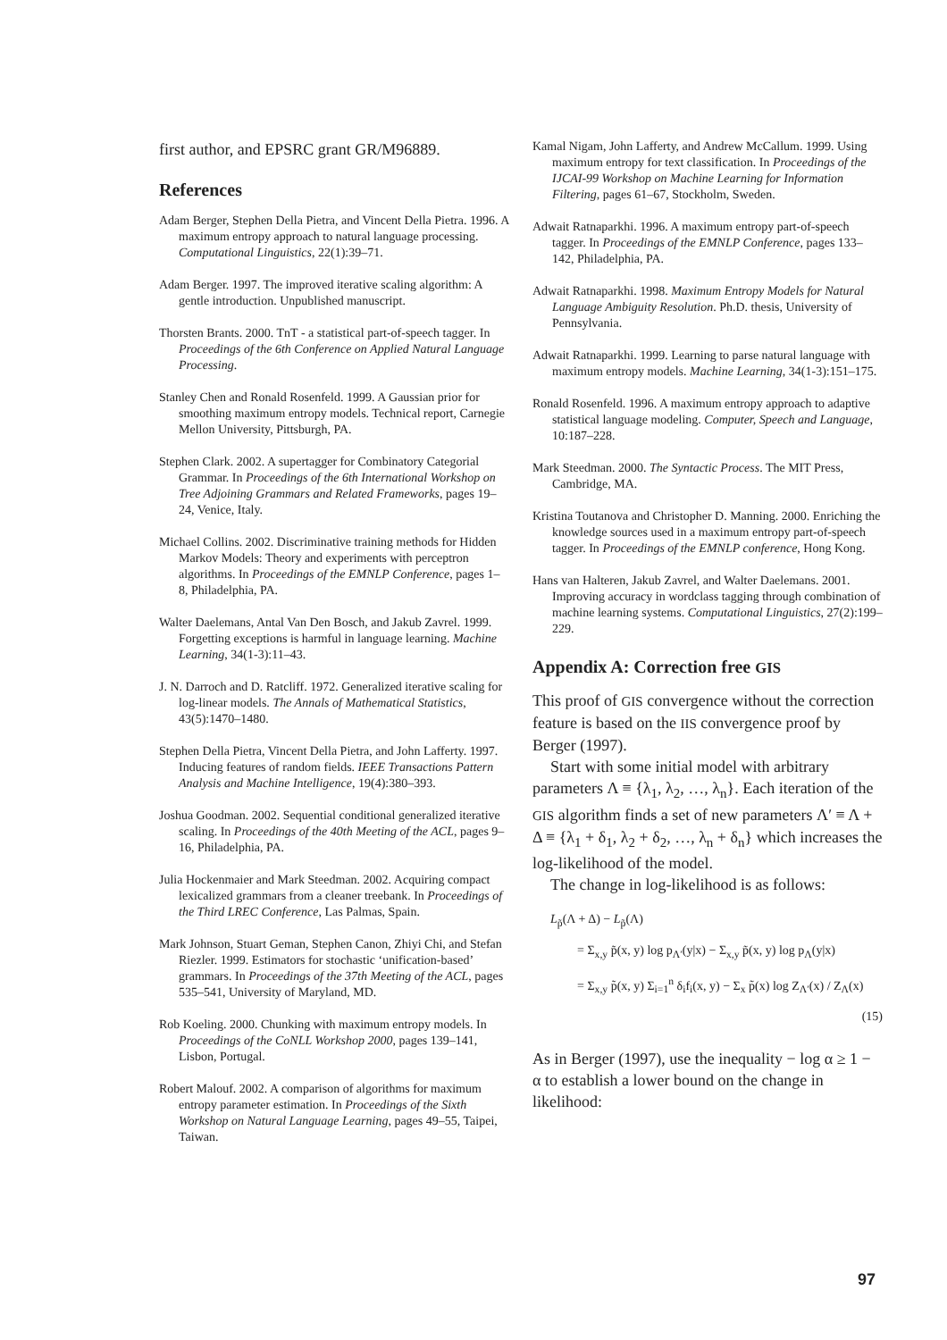first author, and EPSRC grant GR/M96889.
References
Adam Berger, Stephen Della Pietra, and Vincent Della Pietra. 1996. A maximum entropy approach to natural language processing. Computational Linguistics, 22(1):39–71.
Adam Berger. 1997. The improved iterative scaling algorithm: A gentle introduction. Unpublished manuscript.
Thorsten Brants. 2000. TnT - a statistical part-of-speech tagger. In Proceedings of the 6th Conference on Applied Natural Language Processing.
Stanley Chen and Ronald Rosenfeld. 1999. A Gaussian prior for smoothing maximum entropy models. Technical report, Carnegie Mellon University, Pittsburgh, PA.
Stephen Clark. 2002. A supertagger for Combinatory Categorial Grammar. In Proceedings of the 6th International Workshop on Tree Adjoining Grammars and Related Frameworks, pages 19–24, Venice, Italy.
Michael Collins. 2002. Discriminative training methods for Hidden Markov Models: Theory and experiments with perceptron algorithms. In Proceedings of the EMNLP Conference, pages 1–8, Philadelphia, PA.
Walter Daelemans, Antal Van Den Bosch, and Jakub Zavrel. 1999. Forgetting exceptions is harmful in language learning. Machine Learning, 34(1-3):11–43.
J. N. Darroch and D. Ratcliff. 1972. Generalized iterative scaling for log-linear models. The Annals of Mathematical Statistics, 43(5):1470–1480.
Stephen Della Pietra, Vincent Della Pietra, and John Lafferty. 1997. Inducing features of random fields. IEEE Transactions Pattern Analysis and Machine Intelligence, 19(4):380–393.
Joshua Goodman. 2002. Sequential conditional generalized iterative scaling. In Proceedings of the 40th Meeting of the ACL, pages 9–16, Philadelphia, PA.
Julia Hockenmaier and Mark Steedman. 2002. Acquiring compact lexicalized grammars from a cleaner treebank. In Proceedings of the Third LREC Conference, Las Palmas, Spain.
Mark Johnson, Stuart Geman, Stephen Canon, Zhiyi Chi, and Stefan Riezler. 1999. Estimators for stochastic ‘unification-based’ grammars. In Proceedings of the 37th Meeting of the ACL, pages 535–541, University of Maryland, MD.
Rob Koeling. 2000. Chunking with maximum entropy models. In Proceedings of the CoNLL Workshop 2000, pages 139–141, Lisbon, Portugal.
Robert Malouf. 2002. A comparison of algorithms for maximum entropy parameter estimation. In Proceedings of the Sixth Workshop on Natural Language Learning, pages 49–55, Taipei, Taiwan.
Kamal Nigam, John Lafferty, and Andrew McCallum. 1999. Using maximum entropy for text classification. In Proceedings of the IJCAI-99 Workshop on Machine Learning for Information Filtering, pages 61–67, Stockholm, Sweden.
Adwait Ratnaparkhi. 1996. A maximum entropy part-of-speech tagger. In Proceedings of the EMNLP Conference, pages 133–142, Philadelphia, PA.
Adwait Ratnaparkhi. 1998. Maximum Entropy Models for Natural Language Ambiguity Resolution. Ph.D. thesis, University of Pennsylvania.
Adwait Ratnaparkhi. 1999. Learning to parse natural language with maximum entropy models. Machine Learning, 34(1-3):151–175.
Ronald Rosenfeld. 1996. A maximum entropy approach to adaptive statistical language modeling. Computer, Speech and Language, 10:187–228.
Mark Steedman. 2000. The Syntactic Process. The MIT Press, Cambridge, MA.
Kristina Toutanova and Christopher D. Manning. 2000. Enriching the knowledge sources used in a maximum entropy part-of-speech tagger. In Proceedings of the EMNLP conference, Hong Kong.
Hans van Halteren, Jakub Zavrel, and Walter Daelemans. 2001. Improving accuracy in wordclass tagging through combination of machine learning systems. Computational Linguistics, 27(2):199–229.
Appendix A: Correction free GIS
This proof of GIS convergence without the correction feature is based on the IIS convergence proof by Berger (1997).
Start with some initial model with arbitrary parameters Λ ≡ {λ<sub>1</sub>, λ<sub>2</sub>, …, λ<sub>n</sub>}. Each iteration of the GIS algorithm finds a set of new parameters Λ′ ≡ Λ + Δ ≡ {λ<sub>1</sub> + δ<sub>1</sub>, λ<sub>2</sub> + δ<sub>2</sub>, …, λ<sub>n</sub> + δ<sub>n</sub>} which increases the log-likelihood of the model.
The change in log-likelihood is as follows:
L<sub>p̃</sub>(Λ + Δ) − L<sub>p̃</sub>(Λ)
= Σ<sub>x,y</sub> p̃(x, y) log p<sub>Λ′</sub>(y|x) − Σ<sub>x,y</sub> p̃(x, y) log p<sub>Λ</sub>(y|x)
= Σ<sub>x,y</sub> p̃(x, y) Σ<sub>i=1</sub><sup>n</sup> δ<sub>i</sub>f<sub>i</sub>(x, y) − Σ<sub>x</sub> p̃(x) log Z<sub>Λ′</sub>(x) / Z<sub>Λ</sub>(x)
(15)
As in Berger (1997), use the inequality − log α ≥ 1 − α to establish a lower bound on the change in likelihood:
97